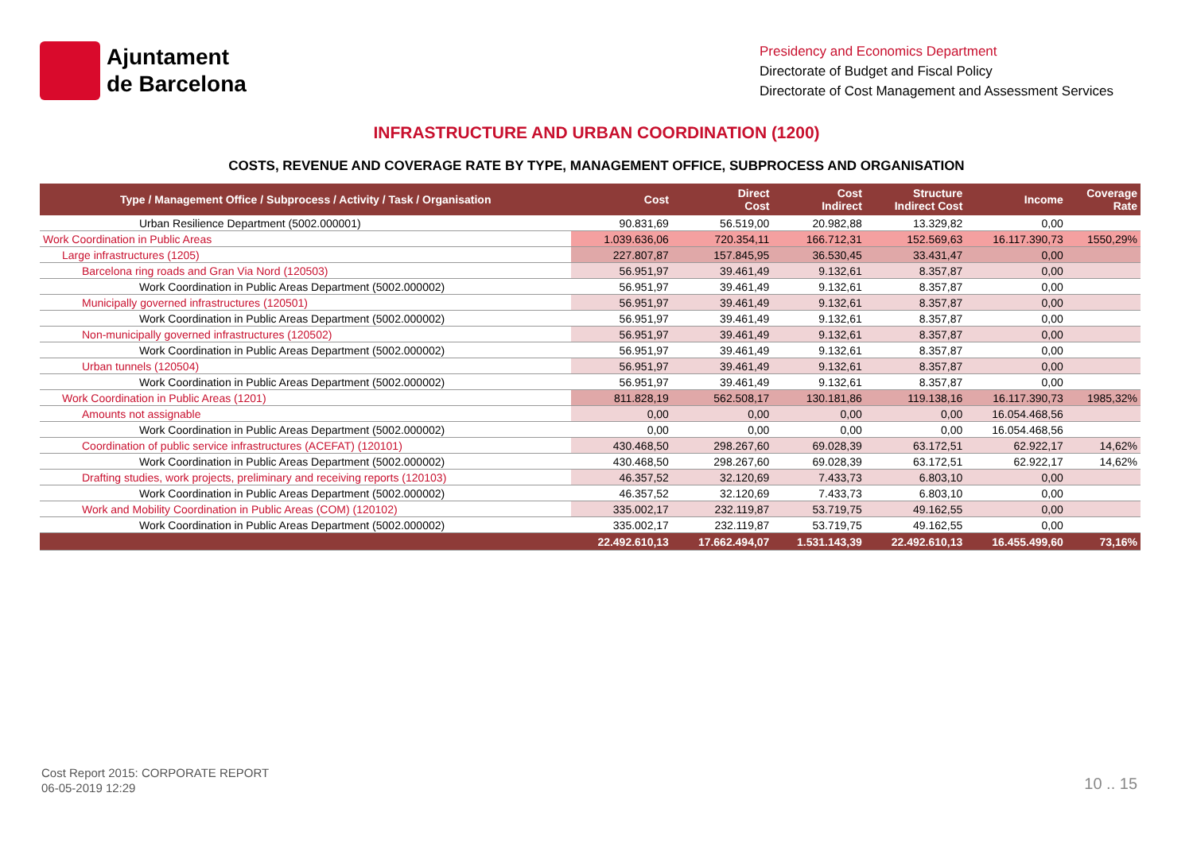Ajuntament
de Barcelona
Presidency and Economics Department
Directorate of Budget and Fiscal Policy
Directorate of Cost Management and Assessment Services
INFRASTRUCTURE AND URBAN COORDINATION (1200)
COSTS, REVENUE AND COVERAGE RATE BY TYPE, MANAGEMENT OFFICE, SUBPROCESS AND ORGANISATION
| Type / Management Office / Subprocess / Activity / Task / Organisation | Cost | Direct Cost | Cost Indirect | Structure Indirect Cost | Income | Coverage Rate |
| --- | --- | --- | --- | --- | --- | --- |
| Urban Resilience Department (5002.000001) | 90.831,69 | 56.519,00 | 20.982,88 | 13.329,82 | 0,00 | |
| Work Coordination in Public Areas | 1.039.636,06 | 720.354,11 | 166.712,31 | 152.569,63 | 16.117.390,73 | 1550,29% |
| Large infrastructures (1205) | 227.807,87 | 157.845,95 | 36.530,45 | 33.431,47 | 0,00 | |
| Barcelona ring roads and Gran Via Nord (120503) | 56.951,97 | 39.461,49 | 9.132,61 | 8.357,87 | 0,00 | |
| Work Coordination in Public Areas Department (5002.000002) | 56.951,97 | 39.461,49 | 9.132,61 | 8.357,87 | 0,00 | |
| Municipally governed infrastructures (120501) | 56.951,97 | 39.461,49 | 9.132,61 | 8.357,87 | 0,00 | |
| Work Coordination in Public Areas Department (5002.000002) | 56.951,97 | 39.461,49 | 9.132,61 | 8.357,87 | 0,00 | |
| Non-municipally governed infrastructures (120502) | 56.951,97 | 39.461,49 | 9.132,61 | 8.357,87 | 0,00 | |
| Work Coordination in Public Areas Department (5002.000002) | 56.951,97 | 39.461,49 | 9.132,61 | 8.357,87 | 0,00 | |
| Urban tunnels (120504) | 56.951,97 | 39.461,49 | 9.132,61 | 8.357,87 | 0,00 | |
| Work Coordination in Public Areas Department (5002.000002) | 56.951,97 | 39.461,49 | 9.132,61 | 8.357,87 | 0,00 | |
| Work Coordination in Public Areas (1201) | 811.828,19 | 562.508,17 | 130.181,86 | 119.138,16 | 16.117.390,73 | 1985,32% |
| Amounts not assignable | 0,00 | 0,00 | 0,00 | 0,00 | 16.054.468,56 | |
| Work Coordination in Public Areas Department (5002.000002) | 0,00 | 0,00 | 0,00 | 0,00 | 16.054.468,56 | |
| Coordination of public service infrastructures (ACEFAT) (120101) | 430.468,50 | 298.267,60 | 69.028,39 | 63.172,51 | 62.922,17 | 14,62% |
| Work Coordination in Public Areas Department (5002.000002) | 430.468,50 | 298.267,60 | 69.028,39 | 63.172,51 | 62.922,17 | 14,62% |
| Drafting studies, work projects, preliminary and receiving reports (120103) | 46.357,52 | 32.120,69 | 7.433,73 | 6.803,10 | 0,00 | |
| Work Coordination in Public Areas Department (5002.000002) | 46.357,52 | 32.120,69 | 7.433,73 | 6.803,10 | 0,00 | |
| Work and Mobility Coordination in Public Areas (COM) (120102) | 335.002,17 | 232.119,87 | 53.719,75 | 49.162,55 | 0,00 | |
| Work Coordination in Public Areas Department (5002.000002) | 335.002,17 | 232.119,87 | 53.719,75 | 49.162,55 | 0,00 | |
| | 22.492.610,13 | 17.662.494,07 | 1.531.143,39 | 22.492.610,13 | 16.455.499,60 | 73,16% |
Cost Report 2015: CORPORATE REPORT
06-05-2019 12:29
10 .. 15